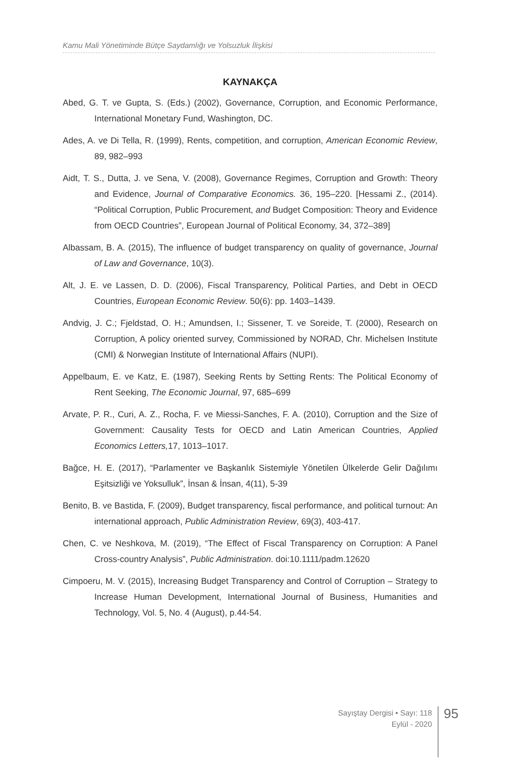Kamu Mali Yönetiminde Bütçe Saydamlığı ve Yolsuzluk İlişkisi
KAYNAKÇA
Abed, G. T. ve Gupta, S. (Eds.) (2002), Governance, Corruption, and Economic Performance, International Monetary Fund, Washington, DC.
Ades, A. ve Di Tella, R. (1999), Rents, competition, and corruption, American Economic Review, 89, 982–993
Aidt, T. S., Dutta, J. ve Sena, V. (2008), Governance Regimes, Corruption and Growth: Theory and Evidence, Journal of Comparative Economics. 36, 195–220. [Hessami Z., (2014). “Political Corruption, Public Procurement, and Budget Composition: Theory and Evidence from OECD Countries”, European Journal of Political Economy, 34, 372–389]
Albassam, B. A. (2015), The influence of budget transparency on quality of governance, Journal of Law and Governance, 10(3).
Alt, J. E. ve Lassen, D. D. (2006), Fiscal Transparency, Political Parties, and Debt in OECD Countries, European Economic Review. 50(6): pp. 1403–1439.
Andvig, J. C.; Fjeldstad, O. H.; Amundsen, I.; Sissener, T. ve Soreide, T. (2000), Research on Corruption, A policy oriented survey, Commissioned by NORAD, Chr. Michelsen Institute (CMI) & Norwegian Institute of International Affairs (NUPI).
Appelbaum, E. ve Katz, E. (1987), Seeking Rents by Setting Rents: The Political Economy of Rent Seeking, The Economic Journal, 97, 685–699
Arvate, P. R., Curi, A. Z., Rocha, F. ve Miessi-Sanches, F. A. (2010), Corruption and the Size of Government: Causality Tests for OECD and Latin American Countries, Applied Economics Letters, 17, 1013–1017.
Bağce, H. E. (2017), “Parlamenter ve Başkanlık Sistemiyle Yönetilen Ülkelerde Gelir Dağılımı Eşitsizliği ve Yoksulluk”, İnsan & İnsan, 4(11), 5-39
Benito, B. ve Bastida, F. (2009), Budget transparency, fiscal performance, and political turnout: An international approach, Public Administration Review, 69(3), 403-417.
Chen, C. ve Neshkova, M. (2019), “The Effect of Fiscal Transparency on Corruption: A Panel Cross-country Analysis”, Public Administration. doi:10.1111/padm.12620
Cimpoeru, M. V. (2015), Increasing Budget Transparency and Control of Corruption – Strategy to Increase Human Development, International Journal of Business, Humanities and Technology, Vol. 5, No. 4 (August), p.44-54.
Sayıştay Dergisi • Sayı: 118
Eylül - 2020
95